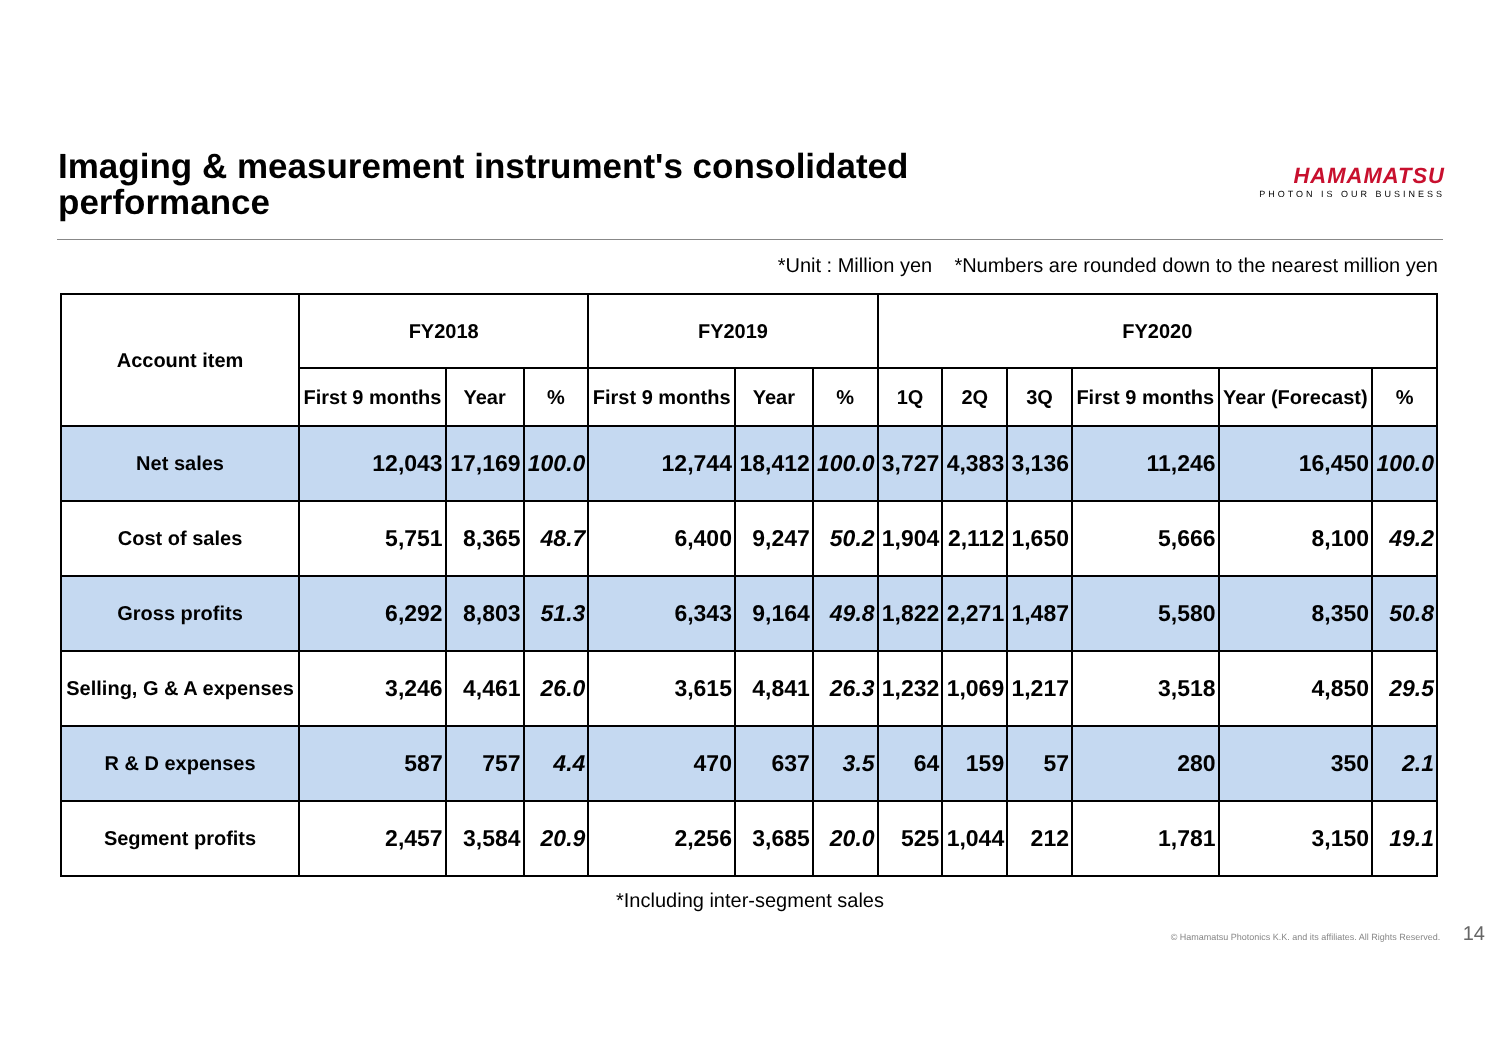Imaging & measurement instrument's consolidated
performance
HAMAMATSU
PHOTON IS OUR BUSINESS
*Unit : Million yen *Numbers are rounded down to the nearest million yen
| Account item | FY2018 | | | FY2019 | | | FY2020 | | | | | |
| --- | --- | --- | --- | --- | --- | --- | --- | --- | --- | --- | --- | --- |
| | First 9 months | Year | % | First 9 months | Year | % | 1Q | 2Q | 3Q | First 9 months | Year (Forecast) | % |
| Net sales | 12,043 | 17,169 | 100.0 | 12,744 | 18,412 | 100.0 | 3,727 | 4,383 | 3,136 | 11,246 | 16,450 | 100.0 |
| Cost of sales | 5,751 | 8,365 | 48.7 | 6,400 | 9,247 | 50.2 | 1,904 | 2,112 | 1,650 | 5,666 | 8,100 | 49.2 |
| Gross profits | 6,292 | 8,803 | 51.3 | 6,343 | 9,164 | 49.8 | 1,822 | 2,271 | 1,487 | 5,580 | 8,350 | 50.8 |
| Selling, G & A expenses | 3,246 | 4,461 | 26.0 | 3,615 | 4,841 | 26.3 | 1,232 | 1,069 | 1,217 | 3,518 | 4,850 | 29.5 |
| R & D expenses | 587 | 757 | 4.4 | 470 | 637 | 3.5 | 64 | 159 | 57 | 280 | 350 | 2.1 |
| Segment profits | 2,457 | 3,584 | 20.9 | 2,256 | 3,685 | 20.0 | 525 | 1,044 | 212 | 1,781 | 3,150 | 19.1 |
*Including inter-segment sales
© Hamamatsu Photonics K.K. and its affiliates. All Rights Reserved. 14